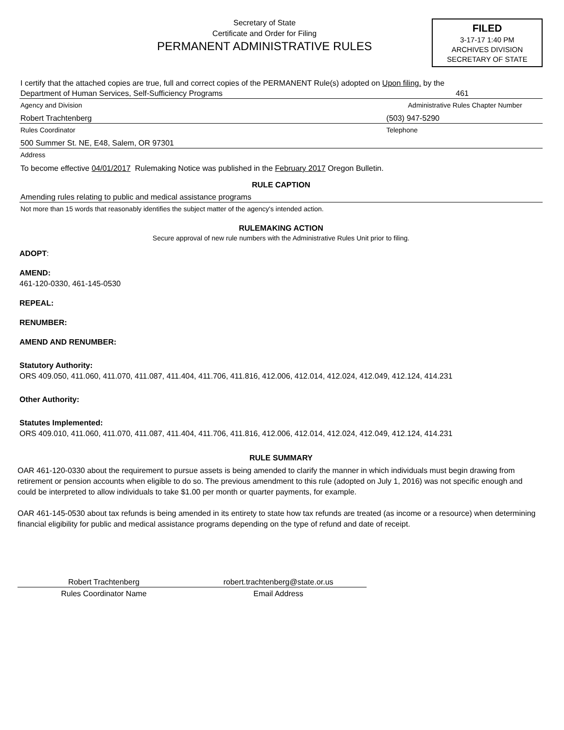Secretary of State
Certificate and Order for Filing
PERMANENT ADMINISTRATIVE RULES
FILED
3-17-17 1:40 PM
ARCHIVES DIVISION
SECRETARY OF STATE
I certify that the attached copies are true, full and correct copies of the PERMANENT Rule(s) adopted on Upon filing. by the
Department of Human Services, Self-Sufficiency Programs 461
Agency and Division Administrative Rules Chapter Number
Robert Trachtenberg (503) 947-5290
Rules Coordinator Telephone
500 Summer St. NE, E48, Salem, OR 97301
Address
To become effective 04/01/2017 Rulemaking Notice was published in the February 2017 Oregon Bulletin.
RULE CAPTION
Amending rules relating to public and medical assistance programs
Not more than 15 words that reasonably identifies the subject matter of the agency's intended action.
RULEMAKING ACTION
Secure approval of new rule numbers with the Administrative Rules Unit prior to filing.
ADOPT:
AMEND:
461-120-0330, 461-145-0530
REPEAL:
RENUMBER:
AMEND AND RENUMBER:
Statutory Authority:
ORS 409.050, 411.060, 411.070, 411.087, 411.404, 411.706, 411.816, 412.006, 412.014, 412.024, 412.049, 412.124, 414.231
Other Authority:
Statutes Implemented:
ORS 409.010, 411.060, 411.070, 411.087, 411.404, 411.706, 411.816, 412.006, 412.014, 412.024, 412.049, 412.124, 414.231
RULE SUMMARY
OAR 461-120-0330 about the requirement to pursue assets is being amended to clarify the manner in which individuals must begin drawing from retirement or pension accounts when eligible to do so. The previous amendment to this rule (adopted on July 1, 2016) was not specific enough and could be interpreted to allow individuals to take $1.00 per month or quarter payments, for example.
OAR 461-145-0530 about tax refunds is being amended in its entirety to state how tax refunds are treated (as income or a resource) when determining financial eligibility for public and medical assistance programs depending on the type of refund and date of receipt.
Robert Trachtenberg robert.trachtenberg@state.or.us
Rules Coordinator Name Email Address